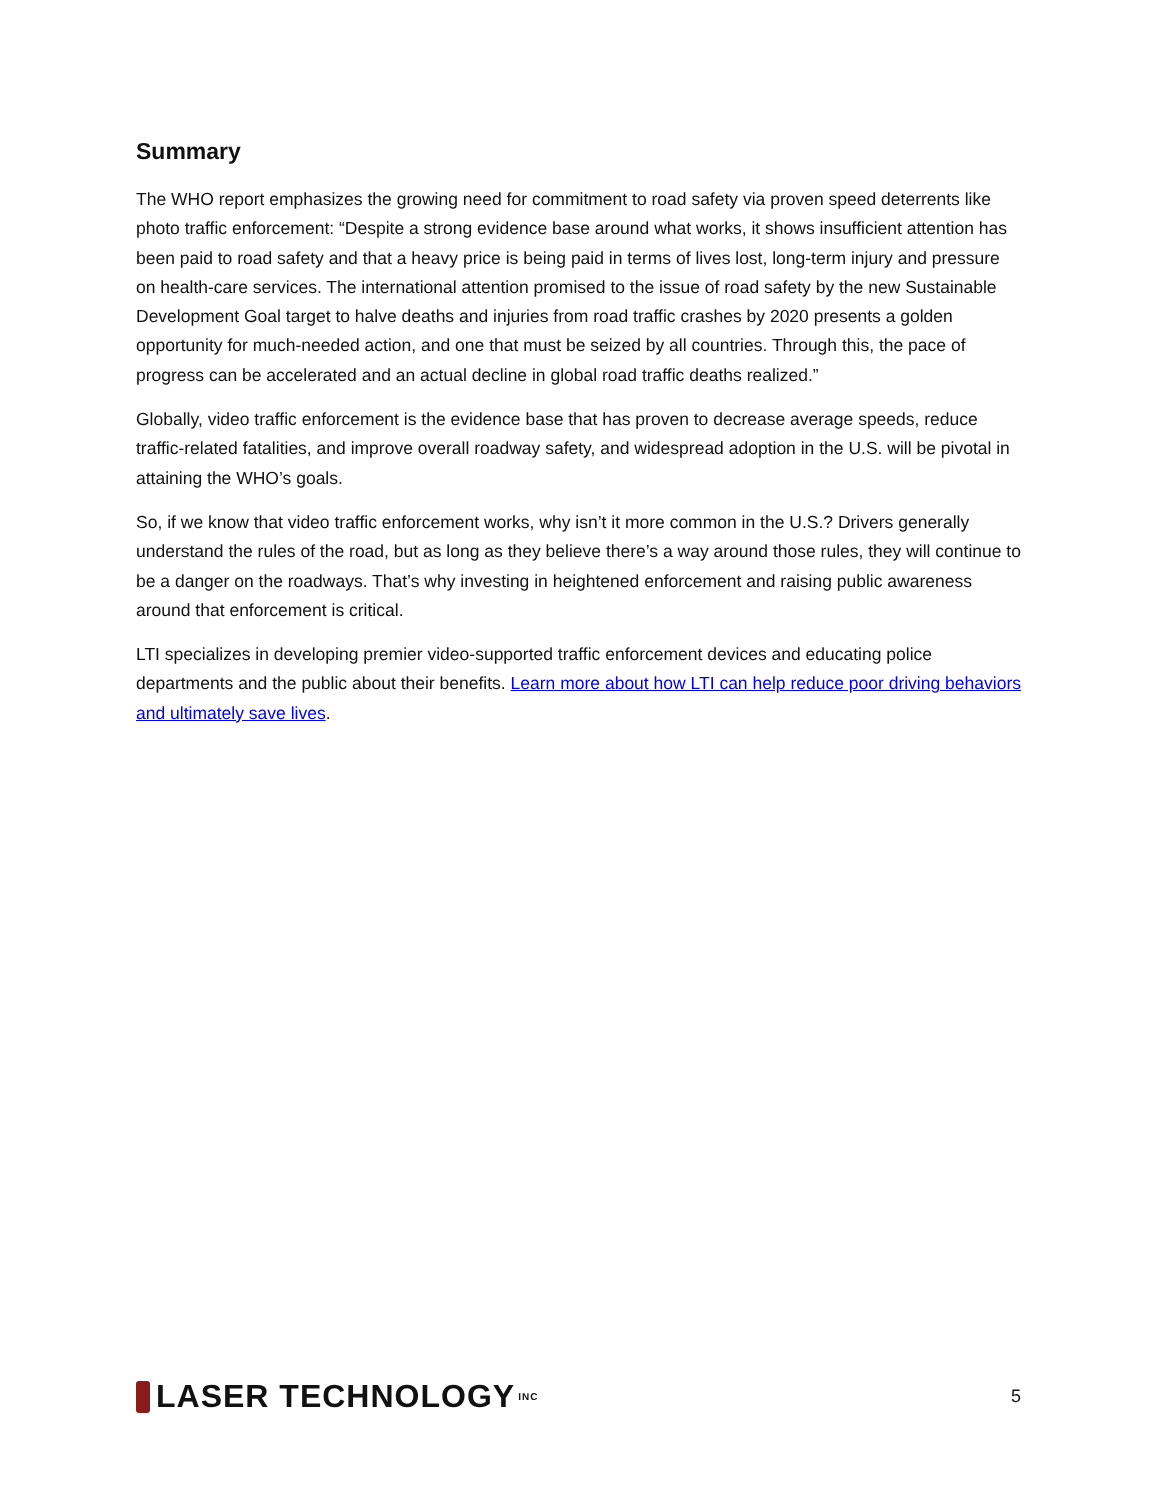Summary
The WHO report emphasizes the growing need for commitment to road safety via proven speed deterrents like photo traffic enforcement: “Despite a strong evidence base around what works, it shows insufficient attention has been paid to road safety and that a heavy price is being paid in terms of lives lost, long-term injury and pressure on health-care services. The international attention promised to the issue of road safety by the new Sustainable Development Goal target to halve deaths and injuries from road traffic crashes by 2020 presents a golden opportunity for much-needed action, and one that must be seized by all countries. Through this, the pace of progress can be accelerated and an actual decline in global road traffic deaths realized.”
Globally, video traffic enforcement is the evidence base that has proven to decrease average speeds, reduce traffic-related fatalities, and improve overall roadway safety, and widespread adoption in the U.S. will be pivotal in attaining the WHO’s goals.
So, if we know that video traffic enforcement works, why isn’t it more common in the U.S.? Drivers generally understand the rules of the road, but as long as they believe there’s a way around those rules, they will continue to be a danger on the roadways. That’s why investing in heightened enforcement and raising public awareness around that enforcement is critical.
LTI specializes in developing premier video-supported traffic enforcement devices and educating police departments and the public about their benefits. Learn more about how LTI can help reduce poor driving behaviors and ultimately save lives.
LASER TECHNOLOGY INC
5